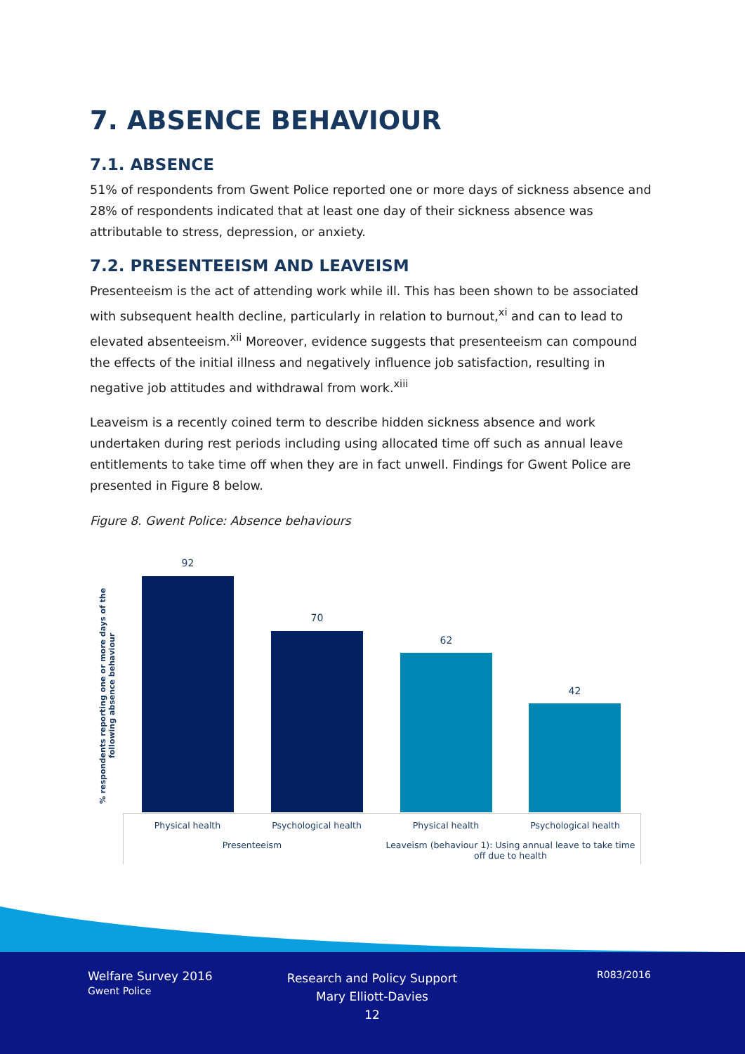7. ABSENCE BEHAVIOUR
7.1. ABSENCE
51% of respondents from Gwent Police reported one or more days of sickness absence and 28% of respondents indicated that at least one day of their sickness absence was attributable to stress, depression, or anxiety.
7.2. PRESENTEEISM AND LEAVEISM
Presenteeism is the act of attending work while ill. This has been shown to be associated with subsequent health decline, particularly in relation to burnout,<sup>xi</sup> and can to lead to elevated absenteeism.<sup>xii</sup> Moreover, evidence suggests that presenteeism can compound the effects of the initial illness and negatively influence job satisfaction, resulting in negative job attitudes and withdrawal from work.<sup>xiii</sup>
Leaveism is a recently coined term to describe hidden sickness absence and work undertaken during rest periods including using allocated time off such as annual leave entitlements to take time off when they are in fact unwell. Findings for Gwent Police are presented in Figure 8 below.
Figure 8. Gwent Police: Absence behaviours
% respondents reporting one or more days of the following absence behaviour
92
70
62
42
Physical health Psychological health Physical health Psychological health
Presenteeism
Leaveism (behaviour 1): Using annual leave to take time off due to health
Welfare Survey 2016
Gwent Police
Research and Policy Support
Mary Elliott-Davies
12
R083/2016